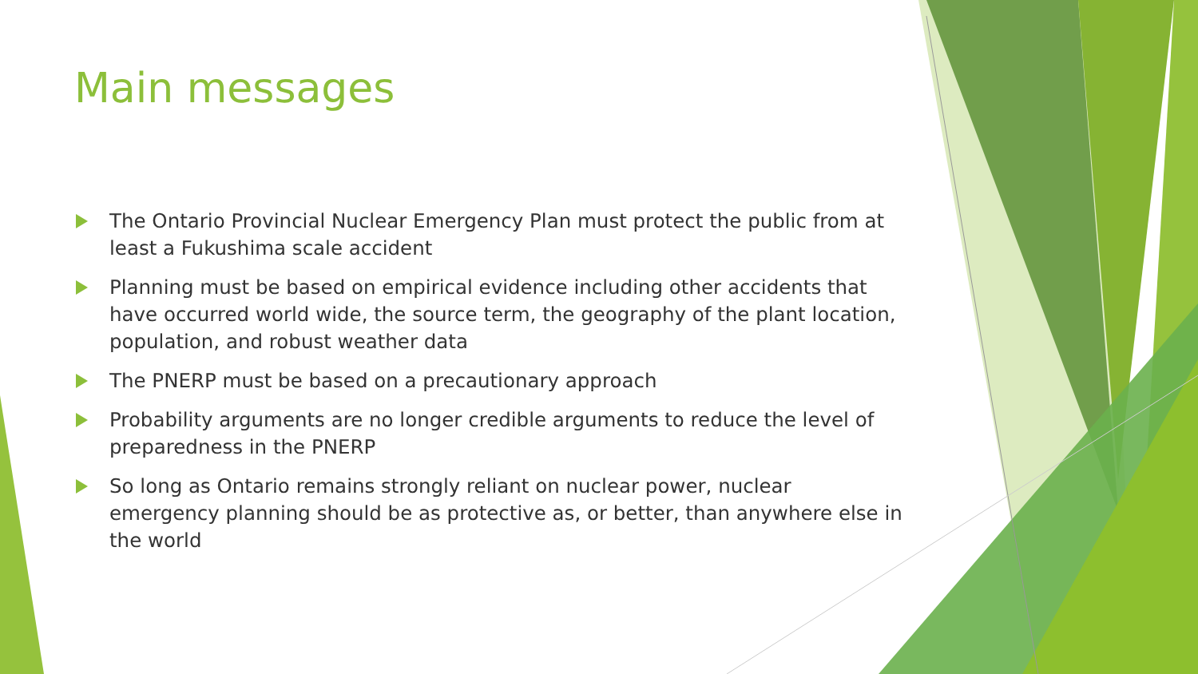Main messages
The Ontario Provincial Nuclear Emergency Plan must protect the public from at least a Fukushima scale accident
Planning must be based on empirical evidence including other accidents that have occurred world wide, the source term, the geography of the plant location, population, and robust weather data
The PNERP must be based on a precautionary approach
Probability arguments are no longer credible arguments to reduce the level of preparedness in the PNERP
So long as Ontario remains strongly reliant on nuclear power, nuclear emergency planning should be as protective as, or better, than anywhere else in the world